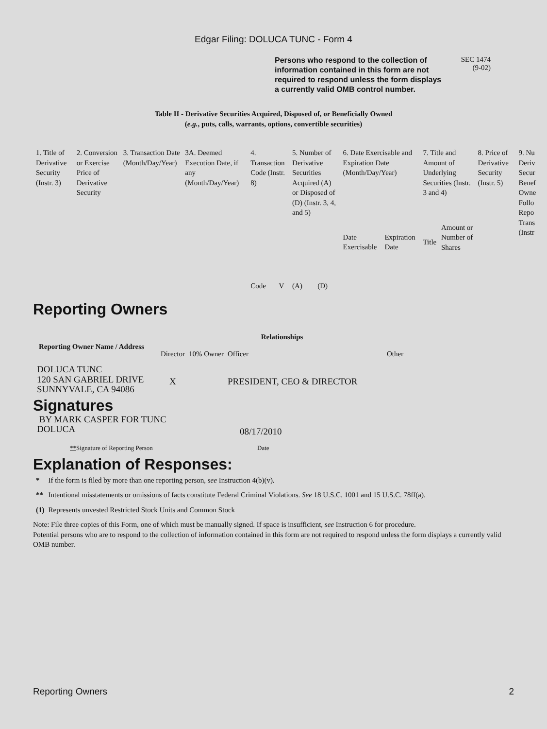Edgar Filing: DOLUCA TUNC - Form 4
Persons who respond to the collection of information contained in this form are not required to respond unless the form displays a currently valid OMB control number.
SEC 1474
(9-02)
Table II - Derivative Securities Acquired, Disposed of, or Beneficially Owned
(e.g., puts, calls, warrants, options, convertible securities)
| 1. Title of Derivative Security (Instr. 3) | 2. Conversion or Exercise Price of Derivative Security | 3. Transaction Date (Month/Day/Year) | 3A. Deemed Execution Date, if any (Month/Day/Year) | 4. Transaction Code (Instr. 8) | | 5. Number of Derivative Securities Acquired (A) or Disposed of (D) (Instr. 3, 4, and 5) | | 6. Date Exercisable and Expiration Date (Month/Day/Year) | | 7. Title and Amount of Underlying Securities (Instr. 3 and 4) | | 8. Price of Derivative Security (Instr. 5) | 9. Nu Deriv Secur Benef Owne Follo Repo Trans (Instr |
| --- | --- | --- | --- | --- | --- | --- | --- | --- | --- | --- | --- | --- | --- |
| | | | | Code | V | (A) | (D) | Date Exercisable | Expiration Date | Title | Amount or Number of Shares | | |
Reporting Owners
| Reporting Owner Name / Address | Relationships | | | |
| --- | --- | --- | --- | --- |
| | Director | 10% Owner | Officer | Other |
| DOLUCA TUNC 120 SAN GABRIEL DRIVE SUNNYVALE, CA 94086 | X | | PRESIDENT, CEO & DIRECTOR | |
Signatures
| BY MARK CASPER FOR TUNC DOLUCA | 08/17/2010 |
| ** Signature of Reporting Person | Date |
Explanation of Responses:
| * | If the form is filed by more than one reporting person, see Instruction 4(b)(v). |
| ** | Intentional misstatements or omissions of facts constitute Federal Criminal Violations. See 18 U.S.C. 1001 and 15 U.S.C. 78ff(a). |
| (1) | Represents unvested Restricted Stock Units and Common Stock |
Note: File three copies of this Form, one of which must be manually signed. If space is insufficient, see Instruction 6 for procedure.
Potential persons who are to respond to the collection of information contained in this form are not required to respond unless the form displays a currently valid OMB number.
Reporting Owners 2